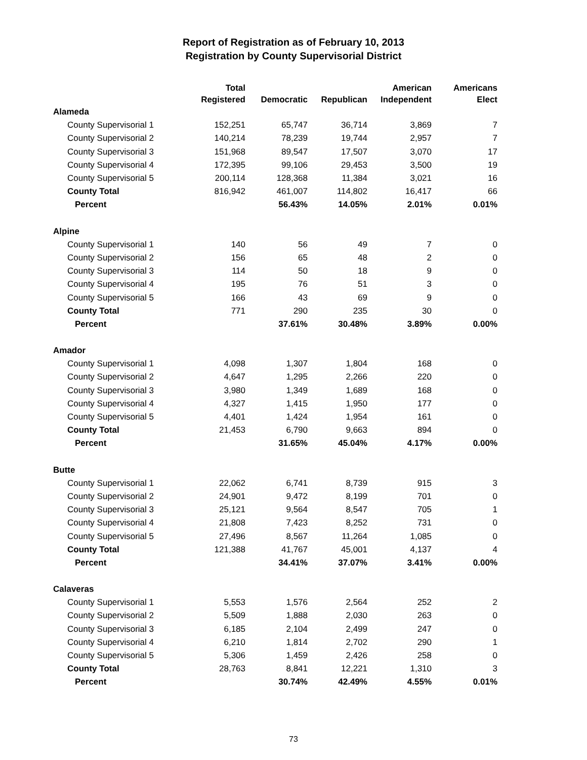Report of Registration as of February 10, 2013
Registration by County Supervisorial District
| | Total Registered | Democratic | Republican | American Independent | Americans Elect |
| --- | --- | --- | --- | --- | --- |
| Alameda | | | | | |
| County Supervisorial 1 | 152,251 | 65,747 | 36,714 | 3,869 | 7 |
| County Supervisorial 2 | 140,214 | 78,239 | 19,744 | 2,957 | 7 |
| County Supervisorial 3 | 151,968 | 89,547 | 17,507 | 3,070 | 17 |
| County Supervisorial 4 | 172,395 | 99,106 | 29,453 | 3,500 | 19 |
| County Supervisorial 5 | 200,114 | 128,368 | 11,384 | 3,021 | 16 |
| County Total | 816,942 | 461,007 | 114,802 | 16,417 | 66 |
| Percent | | 56.43% | 14.05% | 2.01% | 0.01% |
| Alpine | | | | | |
| County Supervisorial 1 | 140 | 56 | 49 | 7 | 0 |
| County Supervisorial 2 | 156 | 65 | 48 | 2 | 0 |
| County Supervisorial 3 | 114 | 50 | 18 | 9 | 0 |
| County Supervisorial 4 | 195 | 76 | 51 | 3 | 0 |
| County Supervisorial 5 | 166 | 43 | 69 | 9 | 0 |
| County Total | 771 | 290 | 235 | 30 | 0 |
| Percent | | 37.61% | 30.48% | 3.89% | 0.00% |
| Amador | | | | | |
| County Supervisorial 1 | 4,098 | 1,307 | 1,804 | 168 | 0 |
| County Supervisorial 2 | 4,647 | 1,295 | 2,266 | 220 | 0 |
| County Supervisorial 3 | 3,980 | 1,349 | 1,689 | 168 | 0 |
| County Supervisorial 4 | 4,327 | 1,415 | 1,950 | 177 | 0 |
| County Supervisorial 5 | 4,401 | 1,424 | 1,954 | 161 | 0 |
| County Total | 21,453 | 6,790 | 9,663 | 894 | 0 |
| Percent | | 31.65% | 45.04% | 4.17% | 0.00% |
| Butte | | | | | |
| County Supervisorial 1 | 22,062 | 6,741 | 8,739 | 915 | 3 |
| County Supervisorial 2 | 24,901 | 9,472 | 8,199 | 701 | 0 |
| County Supervisorial 3 | 25,121 | 9,564 | 8,547 | 705 | 1 |
| County Supervisorial 4 | 21,808 | 7,423 | 8,252 | 731 | 0 |
| County Supervisorial 5 | 27,496 | 8,567 | 11,264 | 1,085 | 0 |
| County Total | 121,388 | 41,767 | 45,001 | 4,137 | 4 |
| Percent | | 34.41% | 37.07% | 3.41% | 0.00% |
| Calaveras | | | | | |
| County Supervisorial 1 | 5,553 | 1,576 | 2,564 | 252 | 2 |
| County Supervisorial 2 | 5,509 | 1,888 | 2,030 | 263 | 0 |
| County Supervisorial 3 | 6,185 | 2,104 | 2,499 | 247 | 0 |
| County Supervisorial 4 | 6,210 | 1,814 | 2,702 | 290 | 1 |
| County Supervisorial 5 | 5,306 | 1,459 | 2,426 | 258 | 0 |
| County Total | 28,763 | 8,841 | 12,221 | 1,310 | 3 |
| Percent | | 30.74% | 42.49% | 4.55% | 0.01% |
73